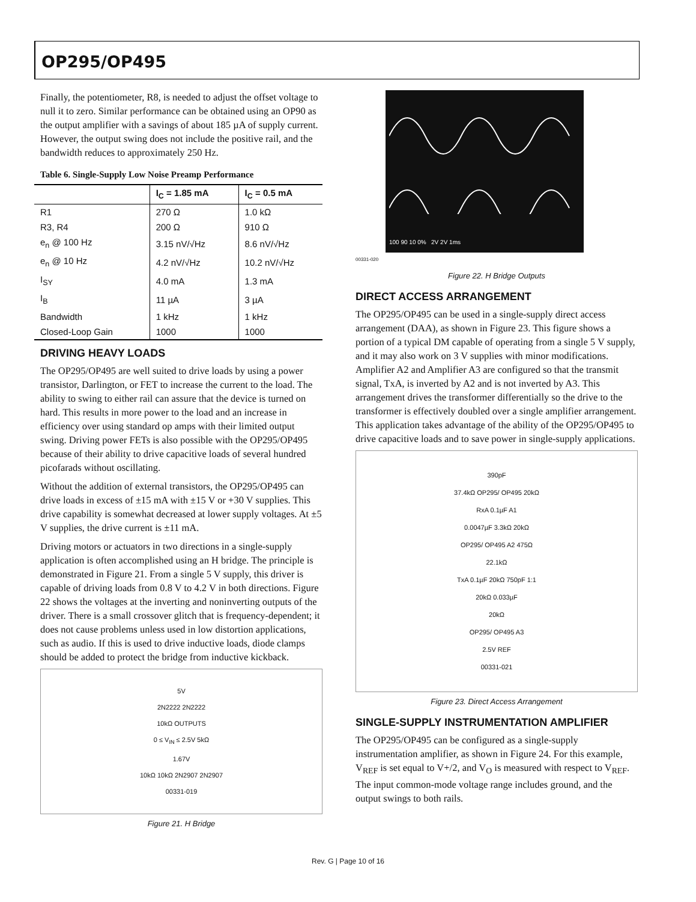OP295/OP495
Finally, the potentiometer, R8, is needed to adjust the offset voltage to null it to zero. Similar performance can be obtained using an OP90 as the output amplifier with a savings of about 185 µA of supply current. However, the output swing does not include the positive rail, and the bandwidth reduces to approximately 250 Hz.
Table 6. Single-Supply Low Noise Preamp Performance
| | I<sub>C</sub> = 1.85 mA | I<sub>C</sub> = 0.5 mA |
| --- | --- | --- |
| R1 | 270 Ω | 1.0 kΩ |
| R3, R4 | 200 Ω | 910 Ω |
| e<sub>n</sub> @ 100 Hz | 3.15 nV/√Hz | 8.6 nV/√Hz |
| e<sub>n</sub> @ 10 Hz | 4.2 nV/√Hz | 10.2 nV/√Hz |
| I<sub>SY</sub> | 4.0 mA | 1.3 mA |
| I<sub>B</sub> | 11 µA | 3 µA |
| Bandwidth | 1 kHz | 1 kHz |
| Closed-Loop Gain | 1000 | 1000 |
DRIVING HEAVY LOADS
The OP295/OP495 are well suited to drive loads by using a power transistor, Darlington, or FET to increase the current to the load. The ability to swing to either rail can assure that the device is turned on hard. This results in more power to the load and an increase in efficiency over using standard op amps with their limited output swing. Driving power FETs is also possible with the OP295/OP495 because of their ability to drive capacitive loads of several hundred picofarads without oscillating.
Without the addition of external transistors, the OP295/OP495 can drive loads in excess of ±15 mA with ±15 V or +30 V supplies. This drive capability is somewhat decreased at lower supply voltages. At ±5 V supplies, the drive current is ±11 mA.
Driving motors or actuators in two directions in a single-supply application is often accomplished using an H bridge. The principle is demonstrated in Figure 21. From a single 5 V supply, this driver is capable of driving loads from 0.8 V to 4.2 V in both directions. Figure 22 shows the voltages at the inverting and noninverting outputs of the driver. There is a small crossover glitch that is frequency-dependent; it does not cause problems unless used in low distortion applications, such as audio. If this is used to drive inductive loads, diode clamps should be added to protect the bridge from inductive kickback.
5V
2N2222 2N2222
10kΩ OUTPUTS
0 ≤ V<sub>IN</sub> ≤ 2.5V 5kΩ
1.67V
10kΩ 10kΩ 2N2907 2N2907
00331-019
Figure 21. H Bridge
100 90 10 0% 2V 2V 1ms
00331-020
Figure 22. H Bridge Outputs
DIRECT ACCESS ARRANGEMENT
The OP295/OP495 can be used in a single-supply direct access arrangement (DAA), as shown in Figure 23. This figure shows a portion of a typical DM capable of operating from a single 5 V supply, and it may also work on 3 V supplies with minor modifications. Amplifier A2 and Amplifier A3 are configured so that the transmit signal, TxA, is inverted by A2 and is not inverted by A3. This arrangement drives the transformer differentially so the drive to the transformer is effectively doubled over a single amplifier arrangement. This application takes advantage of the ability of the OP295/OP495 to drive capacitive loads and to save power in single-supply applications.
390pF
37.4kΩ OP295/ OP495 20kΩ
RxA 0.1µF A1
0.0047µF 3.3kΩ 20kΩ
OP295/ OP495 A2 475Ω
22.1kΩ
TxA 0.1µF 20kΩ 750pF 1:1
20kΩ 0.033µF
20kΩ
OP295/ OP495 A3
2.5V REF
00331-021
Figure 23. Direct Access Arrangement
SINGLE-SUPPLY INSTRUMENTATION AMPLIFIER
The OP295/OP495 can be configured as a single-supply instrumentation amplifier, as shown in Figure 24. For this example, V<sub>REF</sub> is set equal to V+/2, and V<sub>O</sub> is measured with respect to V<sub>REF</sub>. The input common-mode voltage range includes ground, and the output swings to both rails.
Rev. G | Page 10 of 16